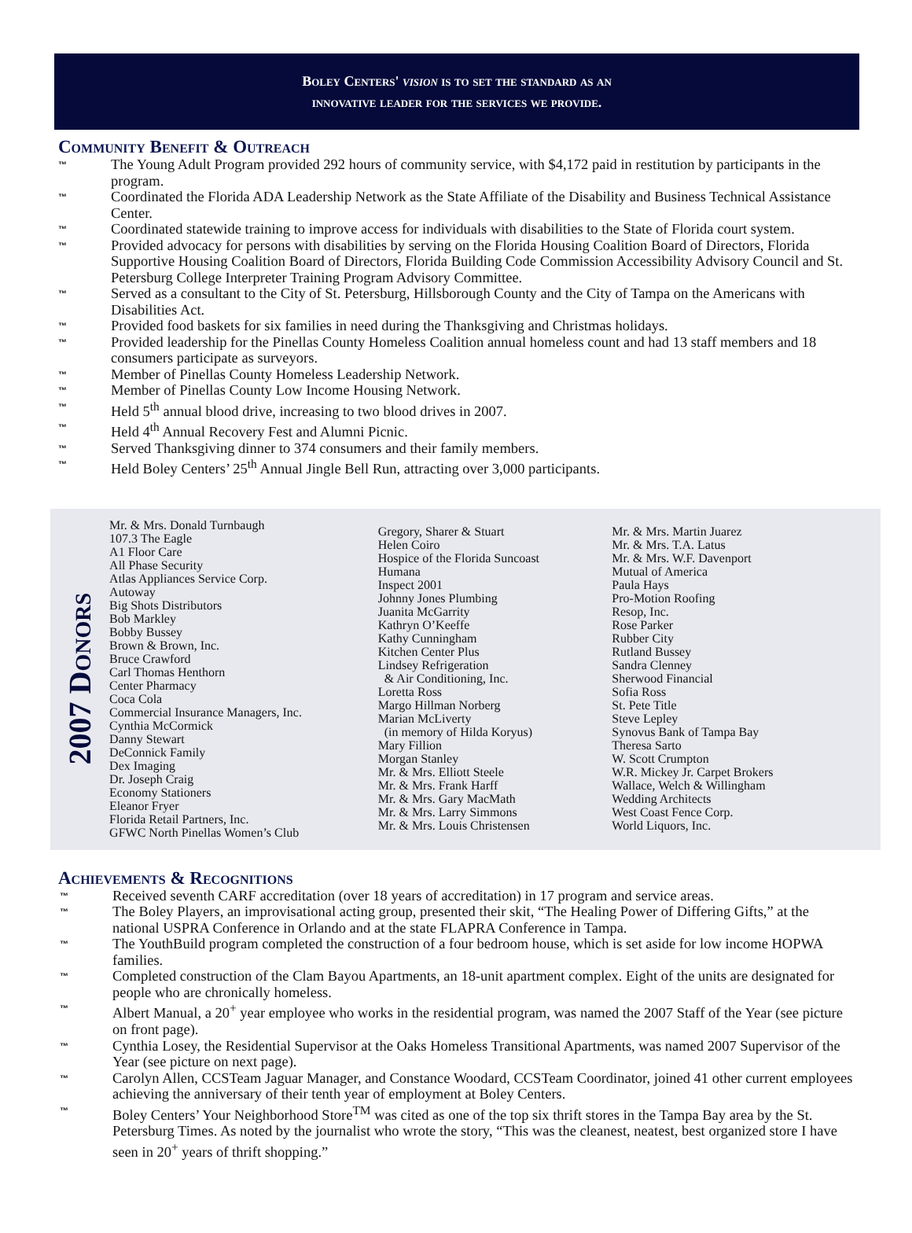Boley Centers' vision is to set the standard as an
innovative leader for the services we provide.
Community Benefit & Outreach
™ The Young Adult Program provided 292 hours of community service, with $4,172 paid in restitution by participants in the program.
™ Coordinated the Florida ADA Leadership Network as the State Affiliate of the Disability and Business Technical Assistance Center.
™ Coordinated statewide training to improve access for individuals with disabilities to the State of Florida court system.
™ Provided advocacy for persons with disabilities by serving on the Florida Housing Coalition Board of Directors, Florida Supportive Housing Coalition Board of Directors, Florida Building Code Commission Accessibility Advisory Council and St. Petersburg College Interpreter Training Program Advisory Committee.
™ Served as a consultant to the City of St. Petersburg, Hillsborough County and the City of Tampa on the Americans with Disabilities Act.
™ Provided food baskets for six families in need during the Thanksgiving and Christmas holidays.
™ Provided leadership for the Pinellas County Homeless Coalition annual homeless count and had 13 staff members and 18 consumers participate as surveyors.
™ Member of Pinellas County Homeless Leadership Network.
™ Member of Pinellas County Low Income Housing Network.
™ Held 5<sup>th</sup> annual blood drive, increasing to two blood drives in 2007.
™ Held 4<sup>th</sup> Annual Recovery Fest and Alumni Picnic.
™ Served Thanksgiving dinner to 374 consumers and their family members.
™ Held Boley Centers’ 25<sup>th</sup> Annual Jingle Bell Run, attracting over 3,000 participants.
2007 Donors
Mr. & Mrs. Donald Turnbaugh
107.3 The Eagle
A1 Floor Care
All Phase Security
Atlas Appliances Service Corp.
Autoway
Big Shots Distributors
Bob Markley
Bobby Bussey
Brown & Brown, Inc.
Bruce Crawford
Carl Thomas Henthorn
Center Pharmacy
Coca Cola
Commercial Insurance Managers, Inc.
Cynthia McCormick
Danny Stewart
DeConnick Family
Dex Imaging
Dr. Joseph Craig
Economy Stationers
Eleanor Fryer
Florida Retail Partners, Inc.
GFWC North Pinellas Women’s Club
Gregory, Sharer & Stuart
Helen Coiro
Hospice of the Florida Suncoast
Humana
Inspect 2001
Johnny Jones Plumbing
Juanita McGarrity
Kathryn O’Keeffe
Kathy Cunningham
Kitchen Center Plus
Lindsey Refrigeration
& Air Conditioning, Inc.
Loretta Ross
Margo Hillman Norberg
Marian McLiverty
(in memory of Hilda Koryus)
Mary Fillion
Morgan Stanley
Mr. & Mrs. Elliott Steele
Mr. & Mrs. Frank Harff
Mr. & Mrs. Gary MacMath
Mr. & Mrs. Larry Simmons
Mr. & Mrs. Louis Christensen
Mr. & Mrs. Martin Juarez
Mr. & Mrs. T.A. Latus
Mr. & Mrs. W.F. Davenport
Mutual of America
Paula Hays
Pro-Motion Roofing
Resop, Inc.
Rose Parker
Rubber City
Rutland Bussey
Sandra Clenney
Sherwood Financial
Sofia Ross
St. Pete Title
Steve Lepley
Synovus Bank of Tampa Bay
Theresa Sarto
W. Scott Crumpton
W.R. Mickey Jr. Carpet Brokers
Wallace, Welch & Willingham
Wedding Architects
West Coast Fence Corp.
World Liquors, Inc.
Achievements & Recognitions
™ Received seventh CARF accreditation (over 18 years of accreditation) in 17 program and service areas.
™ The Boley Players, an improvisational acting group, presented their skit, “The Healing Power of Differing Gifts,” at the national USPRA Conference in Orlando and at the state FLAPRA Conference in Tampa.
™ The YouthBuild program completed the construction of a four bedroom house, which is set aside for low income HOPWA families.
™ Completed construction of the Clam Bayou Apartments, an 18-unit apartment complex. Eight of the units are designated for people who are chronically homeless.
™ Albert Manual, a 20<sup>+</sup> year employee who works in the residential program, was named the 2007 Staff of the Year (see picture on front page).
™ Cynthia Losey, the Residential Supervisor at the Oaks Homeless Transitional Apartments, was named 2007 Supervisor of the Year (see picture on next page).
™ Carolyn Allen, CCSTeam Jaguar Manager, and Constance Woodard, CCSTeam Coordinator, joined 41 other current employees achieving the anniversary of their tenth year of employment at Boley Centers.
™ Boley Centers’ Your Neighborhood Store<sup>TM</sup> was cited as one of the top six thrift stores in the Tampa Bay area by the St. Petersburg Times. As noted by the journalist who wrote the story, “This was the cleanest, neatest, best organized store I have seen in 20<sup>+</sup> years of thrift shopping.”